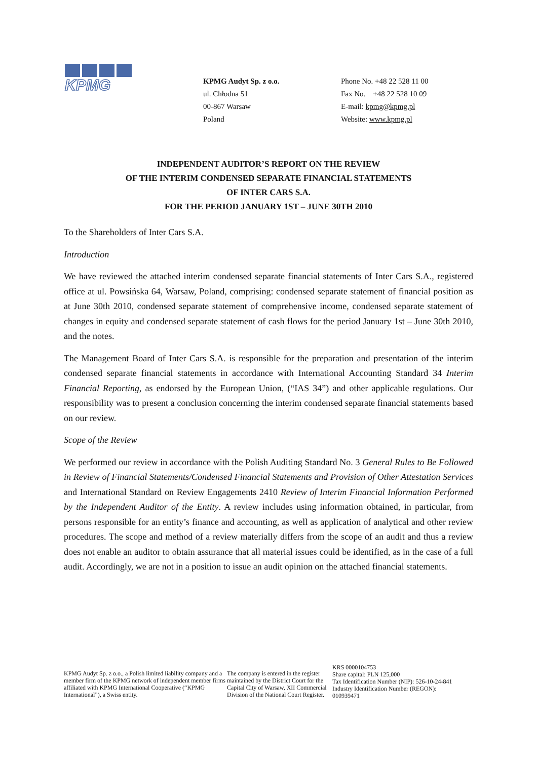KPMG
KPMG Audyt Sp. z o.o.
ul. Chłodna 51
00-867 Warsaw
Poland
Phone No. +48 22 528 11 00
Fax No. +48 22 528 10 09
E-mail: kpmg@kpmg.pl
Website: www.kpmg.pl
INDEPENDENT AUDITOR’S REPORT ON THE REVIEW
OF THE INTERIM CONDENSED SEPARATE FINANCIAL STATEMENTS
OF INTER CARS S.A.
FOR THE PERIOD JANUARY 1ST – JUNE 30TH 2010
To the Shareholders of Inter Cars S.A.
Introduction
We have reviewed the attached interim condensed separate financial statements of Inter Cars S.A., registered office at ul. Powsińska 64, Warsaw, Poland, comprising: condensed separate statement of financial position as at June 30th 2010, condensed separate statement of comprehensive income, condensed separate statement of changes in equity and condensed separate statement of cash flows for the period January 1st – June 30th 2010, and the notes.
The Management Board of Inter Cars S.A. is responsible for the preparation and presentation of the interim condensed separate financial statements in accordance with International Accounting Standard 34 Interim Financial Reporting, as endorsed by the European Union, (“IAS 34”) and other applicable regulations. Our responsibility was to present a conclusion concerning the interim condensed separate financial statements based on our review.
Scope of the Review
We performed our review in accordance with the Polish Auditing Standard No. 3 General Rules to Be Followed in Review of Financial Statements/Condensed Financial Statements and Provision of Other Attestation Services and International Standard on Review Engagements 2410 Review of Interim Financial Information Performed by the Independent Auditor of the Entity. A review includes using information obtained, in particular, from persons responsible for an entity’s finance and accounting, as well as application of analytical and other review procedures. The scope and method of a review materially differs from the scope of an audit and thus a review does not enable an auditor to obtain assurance that all material issues could be identified, as in the case of a full audit. Accordingly, we are not in a position to issue an audit opinion on the attached financial statements.
KPMG Audyt Sp. z o.o., a Polish limited liability company and a member firm of the KPMG network of independent member firms affiliated with KPMG International Cooperative (“KPMG International”), a Swiss entity.
The company is entered in the register maintained by the District Court for the Capital City of Warsaw, XII Commercial Division of the National Court Register.
KRS 0000104753
Share capital: PLN 125,000
Tax Identification Number (NIP): 526-10-24-841
Industry Identification Number (REGON): 010939471